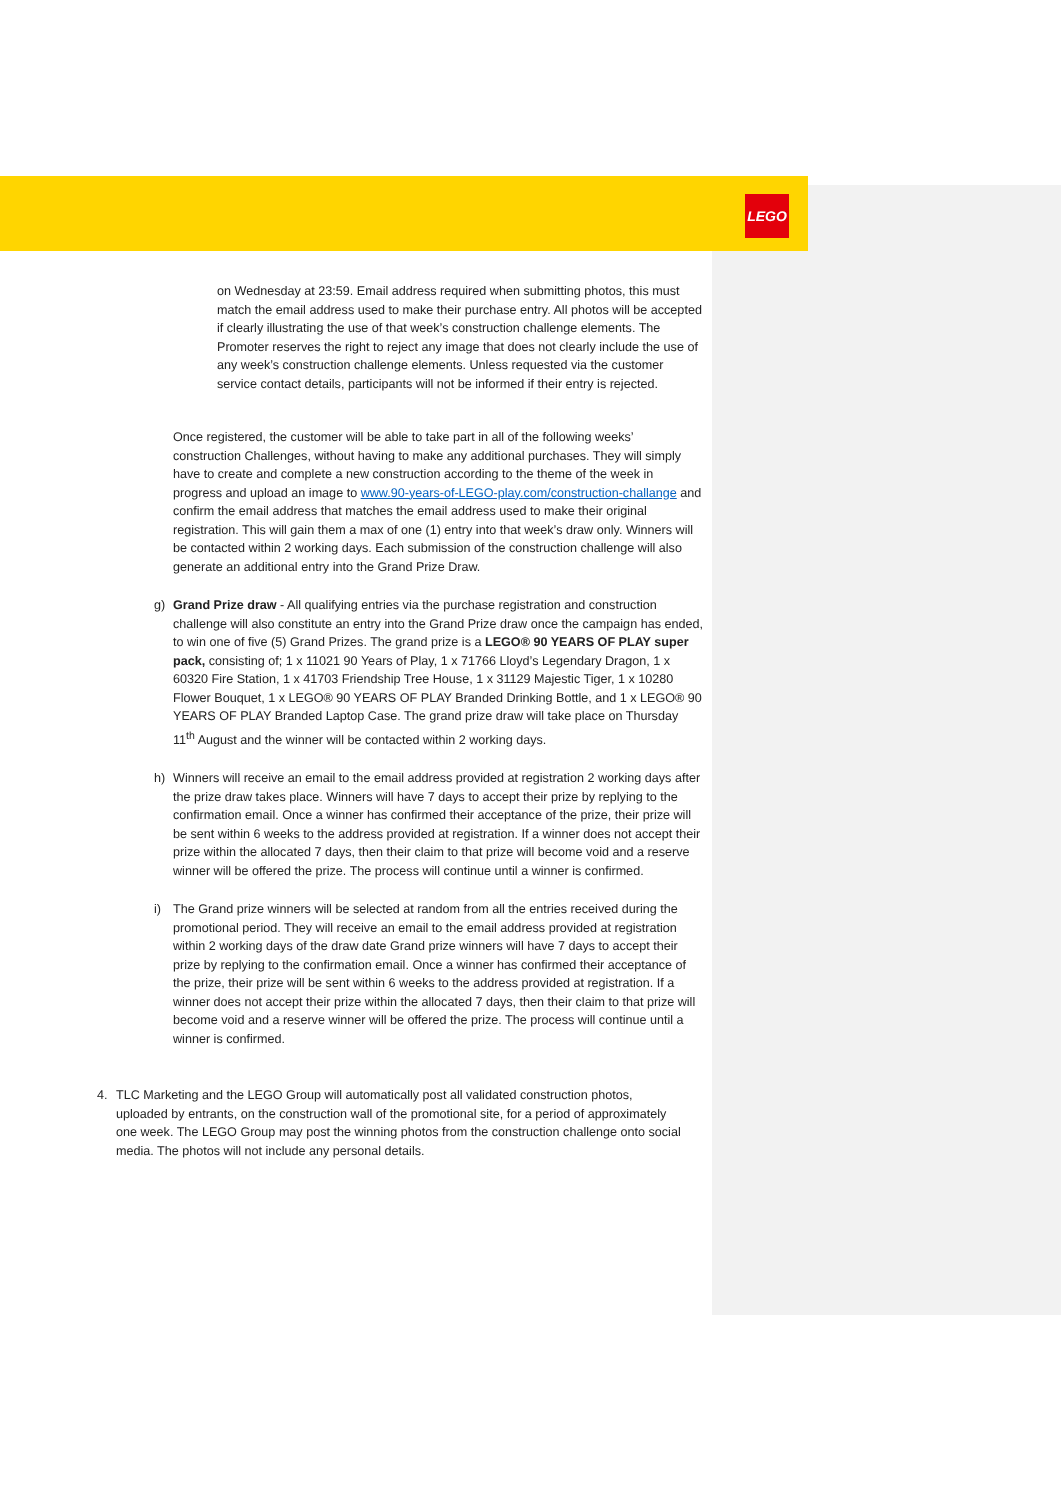LEGO
on Wednesday at 23:59. Email address required when submitting photos, this must match the email address used to make their purchase entry. All photos will be accepted if clearly illustrating the use of that week’s construction challenge elements. The Promoter reserves the right to reject any image that does not clearly include the use of any week’s construction challenge elements. Unless requested via the customer service contact details, participants will not be informed if their entry is rejected.
Once registered, the customer will be able to take part in all of the following weeks’ construction Challenges, without having to make any additional purchases. They will simply have to create and complete a new construction according to the theme of the week in progress and upload an image to www.90-years-of-LEGO-play.com/construction-challange and confirm the email address that matches the email address used to make their original registration. This will gain them a max of one (1) entry into that week’s draw only. Winners will be contacted within 2 working days. Each submission of the construction challenge will also generate an additional entry into the Grand Prize Draw.
g) Grand Prize draw - All qualifying entries via the purchase registration and construction challenge will also constitute an entry into the Grand Prize draw once the campaign has ended, to win one of five (5) Grand Prizes. The grand prize is a LEGO® 90 YEARS OF PLAY super pack, consisting of; 1 x 11021 90 Years of Play, 1 x 71766 Lloyd’s Legendary Dragon, 1 x 60320 Fire Station, 1 x 41703 Friendship Tree House, 1 x 31129 Majestic Tiger, 1 x 10280 Flower Bouquet, 1 x LEGO® 90 YEARS OF PLAY Branded Drinking Bottle, and 1 x LEGO® 90 YEARS OF PLAY Branded Laptop Case. The grand prize draw will take place on Thursday 11<sup>th</sup> August and the winner will be contacted within 2 working days.
h) Winners will receive an email to the email address provided at registration 2 working days after the prize draw takes place. Winners will have 7 days to accept their prize by replying to the confirmation email. Once a winner has confirmed their acceptance of the prize, their prize will be sent within 6 weeks to the address provided at registration. If a winner does not accept their prize within the allocated 7 days, then their claim to that prize will become void and a reserve winner will be offered the prize. The process will continue until a winner is confirmed.
i) The Grand prize winners will be selected at random from all the entries received during the promotional period. They will receive an email to the email address provided at registration within 2 working days of the draw date Grand prize winners will have 7 days to accept their prize by replying to the confirmation email. Once a winner has confirmed their acceptance of the prize, their prize will be sent within 6 weeks to the address provided at registration. If a winner does not accept their prize within the allocated 7 days, then their claim to that prize will become void and a reserve winner will be offered the prize. The process will continue until a winner is confirmed.
4. TLC Marketing and the LEGO Group will automatically post all validated construction photos, uploaded by entrants, on the construction wall of the promotional site, for a period of approximately one week. The LEGO Group may post the winning photos from the construction challenge onto social media. The photos will not include any personal details.